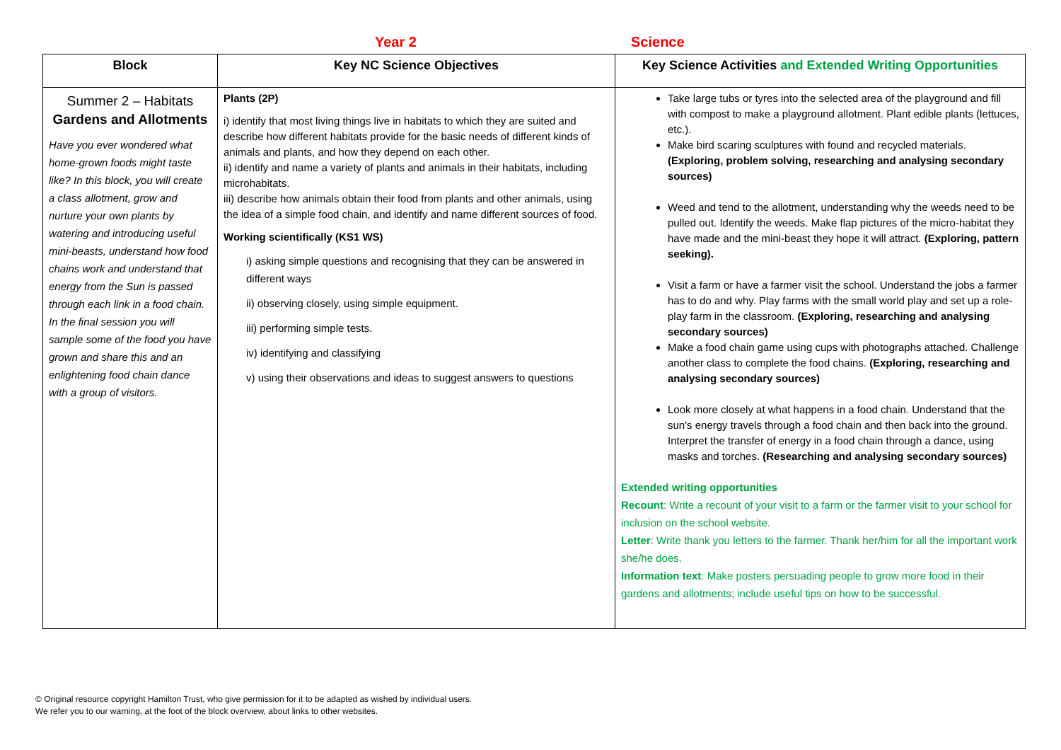Year 2 Science
| Block | Key NC Science Objectives | Key Science Activities and Extended Writing Opportunities |
| --- | --- | --- |
| Summer 2 – Habitats Gardens and Allotments Have you ever wondered what home-grown foods might taste like? In this block, you will create a class allotment, grow and nurture your own plants by watering and introducing useful mini-beasts, understand how food chains work and understand that energy from the Sun is passed through each link in a food chain. In the final session you will sample some of the food you have grown and share this and an enlightening food chain dance with a group of visitors. | Plants (2P) i) identify that most living things live in habitats to which they are suited and describe how different habitats provide for the basic needs of different kinds of animals and plants, and how they depend on each other. ii) identify and name a variety of plants and animals in their habitats, including microhabitats. iii) describe how animals obtain their food from plants and other animals, using the idea of a simple food chain, and identify and name different sources of food. Working scientifically (KS1 WS) i) asking simple questions and recognising that they can be answered in different ways ii) observing closely, using simple equipment. iii) performing simple tests. iv) identifying and classifying v) using their observations and ideas to suggest answers to questions | Take large tubs or tyres into the selected area of the playground and fill with compost to make a playground allotment. Plant edible plants (lettuces, etc.). Make bird scaring sculptures with found and recycled materials. (Exploring, problem solving, researching and analysing secondary sources) Weed and tend to the allotment, understanding why the weeds need to be pulled out. Identify the weeds. Make flap pictures of the micro-habitat they have made and the mini-beast they hope it will attract. (Exploring, pattern seeking). Visit a farm or have a farmer visit the school. Understand the jobs a farmer has to do and why. Play farms with the small world play and set up a role-play farm in the classroom. (Exploring, researching and analysing secondary sources) Make a food chain game using cups with photographs attached. Challenge another class to complete the food chains. (Exploring, researching and analysing secondary sources) Look more closely at what happens in a food chain. Understand that the sun's energy travels through a food chain and then back into the ground. Interpret the transfer of energy in a food chain through a dance, using masks and torches. (Researching and analysing secondary sources) Extended writing opportunities Recount : Write a recount of your visit to a farm or the farmer visit to your school for inclusion on the school website. Letter : Write thank you letters to the farmer. Thank her/him for all the important work she/he does. Information text : Make posters persuading people to grow more food in their gardens and allotments; include useful tips on how to be successful. |
© Original resource copyright Hamilton Trust, who give permission for it to be adapted as wished by individual users.
We refer you to our warning, at the foot of the block overview, about links to other websites.